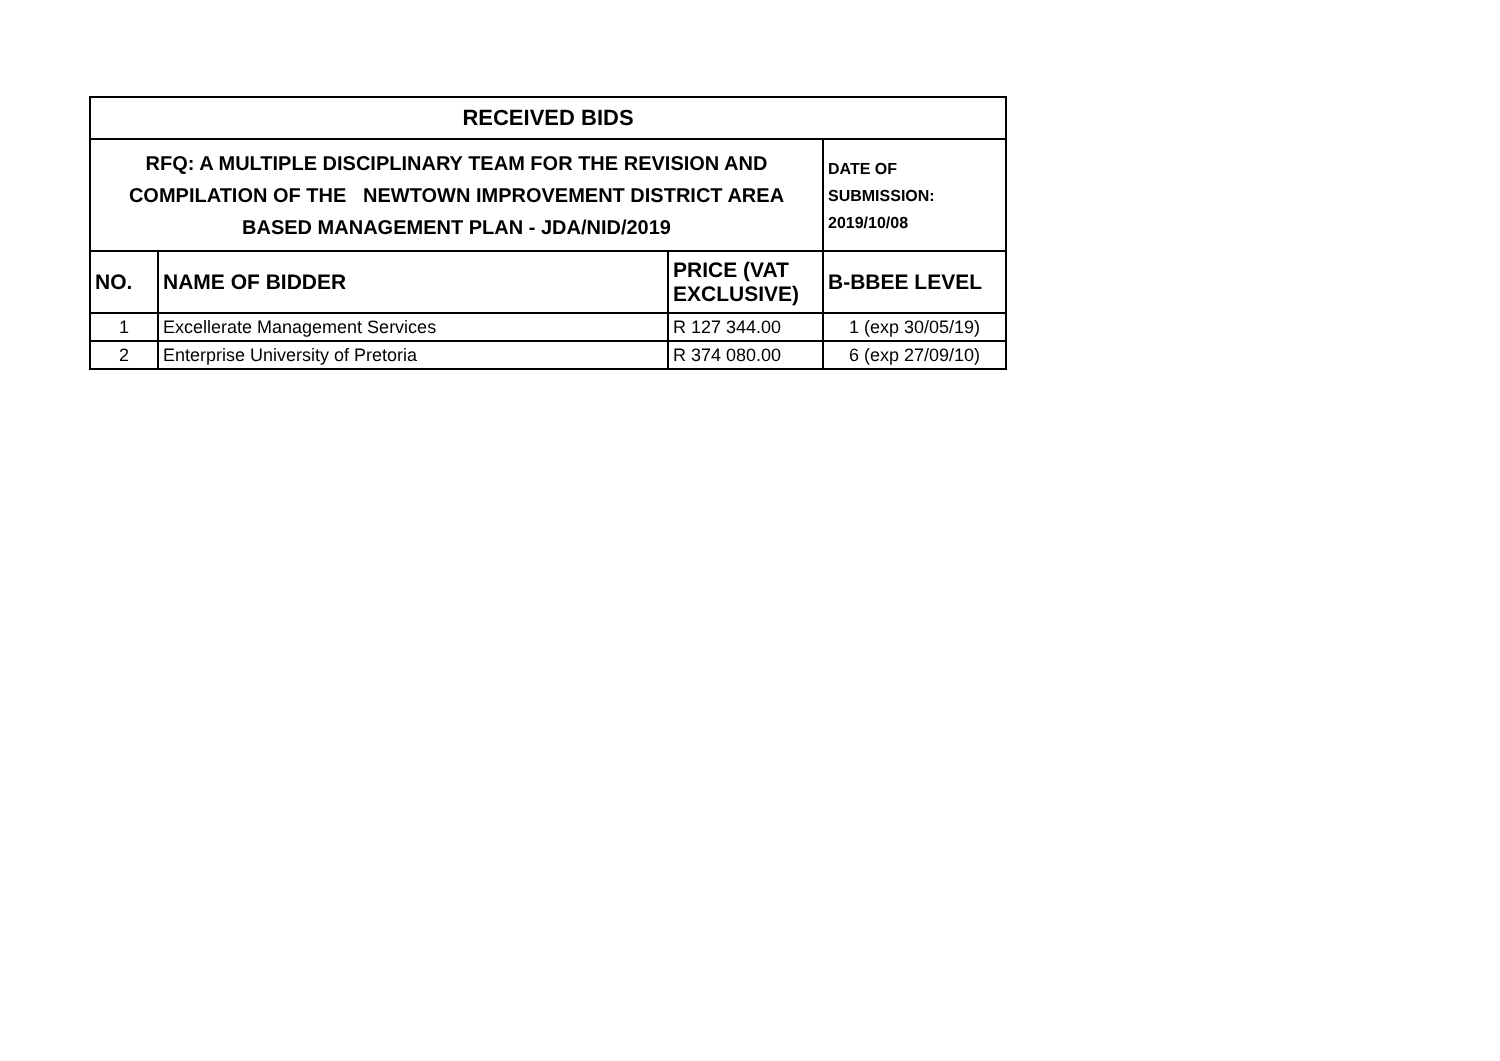| RECEIVED BIDS | | | |
| --- | --- | --- | --- |
| RFQ: A MULTIPLE DISCIPLINARY TEAM FOR THE REVISION AND COMPILATION OF THE NEWTOWN IMPROVEMENT DISTRICT AREA BASED MANAGEMENT PLAN - JDA/NID/2019 | | | DATE OF SUBMISSION: 2019/10/08 |
| NO. | NAME OF BIDDER | PRICE (VAT EXCLUSIVE) | B-BBEE LEVEL |
| 1 | Excellerate Management Services | R 127 344.00 | 1 (exp 30/05/19) |
| 2 | Enterprise University of Pretoria | R 374 080.00 | 6 (exp 27/09/10) |